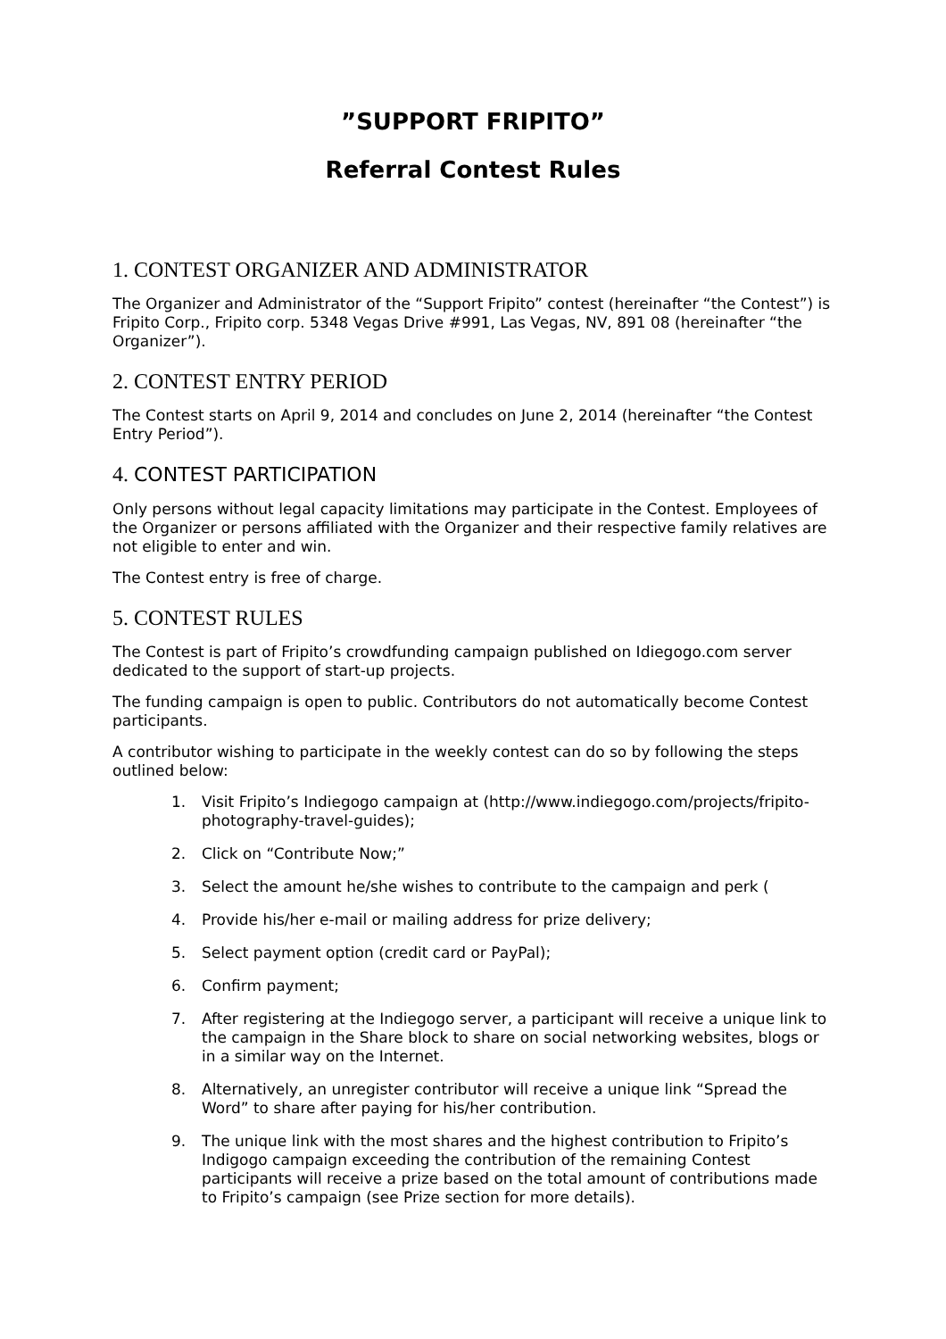”SUPPORT FRIPITO”
Referral Contest Rules
1. CONTEST ORGANIZER AND ADMINISTRATOR
The Organizer and Administrator of the “Support Fripito” contest (hereinafter “the Contest”) is Fripito Corp., Fripito corp. 5348 Vegas Drive #991, Las Vegas, NV, 891 08 (hereinafter “the Organizer”).
2. CONTEST ENTRY PERIOD
The Contest starts on April 9, 2014 and concludes on June 2, 2014 (hereinafter “the Contest Entry Period”).
4. CONTEST PARTICIPATION
Only persons without legal capacity limitations may participate in the Contest. Employees of the Organizer or persons affiliated with the Organizer and their respective family relatives are not eligible to enter and win.
The Contest entry is free of charge.
5. CONTEST RULES
The Contest is part of Fripito’s crowdfunding campaign published on Idiegogo.com server dedicated to the support of start-up projects.
The funding campaign is open to public. Contributors do not automatically become Contest participants.
A contributor wishing to participate in the weekly contest can do so by following the steps outlined below:
1. Visit Fripito’s Indiegogo campaign at (http://www.indiegogo.com/projects/fripito-photography-travel-guides);
2. Click on “Contribute Now;”
3. Select the amount he/she wishes to contribute to the campaign and perk (
4. Provide his/her e-mail or mailing address for prize delivery;
5. Select payment option (credit card or PayPal);
6. Confirm payment;
7. After registering at the Indiegogo server, a participant will receive a unique link to the campaign in the Share block to share on social networking websites, blogs or in a similar way on the Internet.
8. Alternatively, an unregister contributor will receive a unique link “Spread the Word” to share after paying for his/her contribution.
9. The unique link with the most shares and the highest contribution to Fripito’s Indigogo campaign exceeding the contribution of the remaining Contest participants will receive a prize based on the total amount of contributions made to Fripito’s campaign (see Prize section for more details).